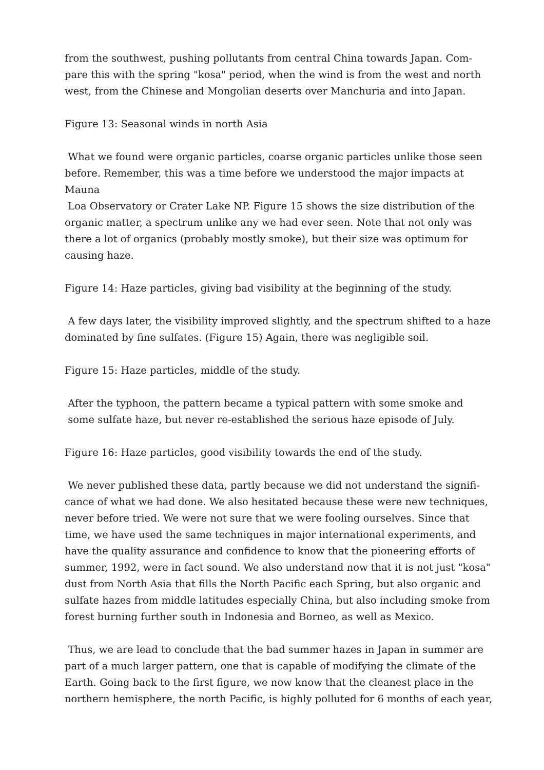from the southwest, pushing pollutants from central China towards Japan. Com-pare this with the spring "kosa" period, when the wind is from the west and north west, from the Chinese and Mongolian deserts over Manchuria and into Japan.
Figure 13: Seasonal winds in north Asia
What we found were organic particles, coarse organic particles unlike those seen before. Remember, this was a time before we understood the major impacts at Mauna
Loa Observatory or Crater Lake NP. Figure 15 shows the size distribution of the organic matter, a spectrum unlike any we had ever seen. Note that not only was there a lot of organics (probably mostly smoke), but their size was optimum for causing haze.
Figure 14: Haze particles, giving bad visibility at the beginning of the study.
A few days later, the visibility improved slightly, and the spectrum shifted to a haze dominated by fine sulfates. (Figure 15) Again, there was negligible soil.
Figure 15: Haze particles, middle of the study.
After the typhoon, the pattern became a typical pattern with some smoke and
some sulfate haze, but never re-established the serious haze episode of July.
Figure 16: Haze particles, good visibility towards the end of the study.
We never published these data, partly because we did not understand the signifi-cance of what we had done. We also hesitated because these were new techniques, never before tried. We were not sure that we were fooling ourselves. Since that time, we have used the same techniques in major international experiments, and have the quality assurance and confidence to know that the pioneering efforts of summer, 1992, were in fact sound. We also understand now that it is not just "kosa" dust from North Asia that fills the North Pacific each Spring, but also organic and sulfate hazes from middle latitudes especially China, but also including smoke from forest burning further south in Indonesia and Borneo, as well as Mexico.
Thus, we are lead to conclude that the bad summer hazes in Japan in summer are part of a much larger pattern, one that is capable of modifying the climate of the Earth. Going back to the first figure, we now know that the cleanest place in the northern hemisphere, the north Pacific, is highly polluted for 6 months of each year,